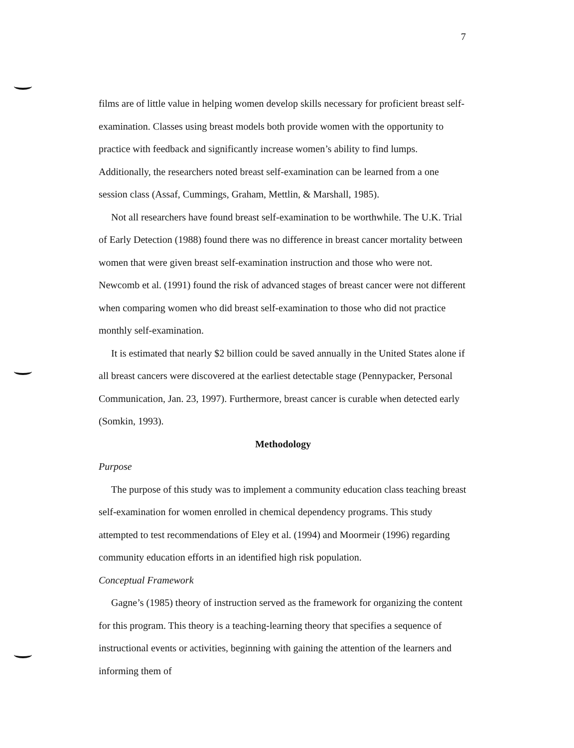7
films are of little value in helping women develop skills necessary for proficient breast self-examination. Classes using breast models both provide women with the opportunity to practice with feedback and significantly increase women’s ability to find lumps. Additionally, the researchers noted breast self-examination can be learned from a one session class (Assaf, Cummings, Graham, Mettlin, & Marshall, 1985).
Not all researchers have found breast self-examination to be worthwhile. The U.K. Trial of Early Detection (1988) found there was no difference in breast cancer mortality between women that were given breast self-examination instruction and those who were not. Newcomb et al. (1991) found the risk of advanced stages of breast cancer were not different when comparing women who did breast self-examination to those who did not practice monthly self-examination.
It is estimated that nearly $2 billion could be saved annually in the United States alone if all breast cancers were discovered at the earliest detectable stage (Pennypacker, Personal Communication, Jan. 23, 1997). Furthermore, breast cancer is curable when detected early (Somkin, 1993).
Methodology
Purpose
The purpose of this study was to implement a community education class teaching breast self-examination for women enrolled in chemical dependency programs. This study attempted to test recommendations of Eley et al. (1994) and Moormeir (1996) regarding community education efforts in an identified high risk population.
Conceptual Framework
Gagne’s (1985) theory of instruction served as the framework for organizing the content for this program. This theory is a teaching-learning theory that specifies a sequence of instructional events or activities, beginning with gaining the attention of the learners and informing them of